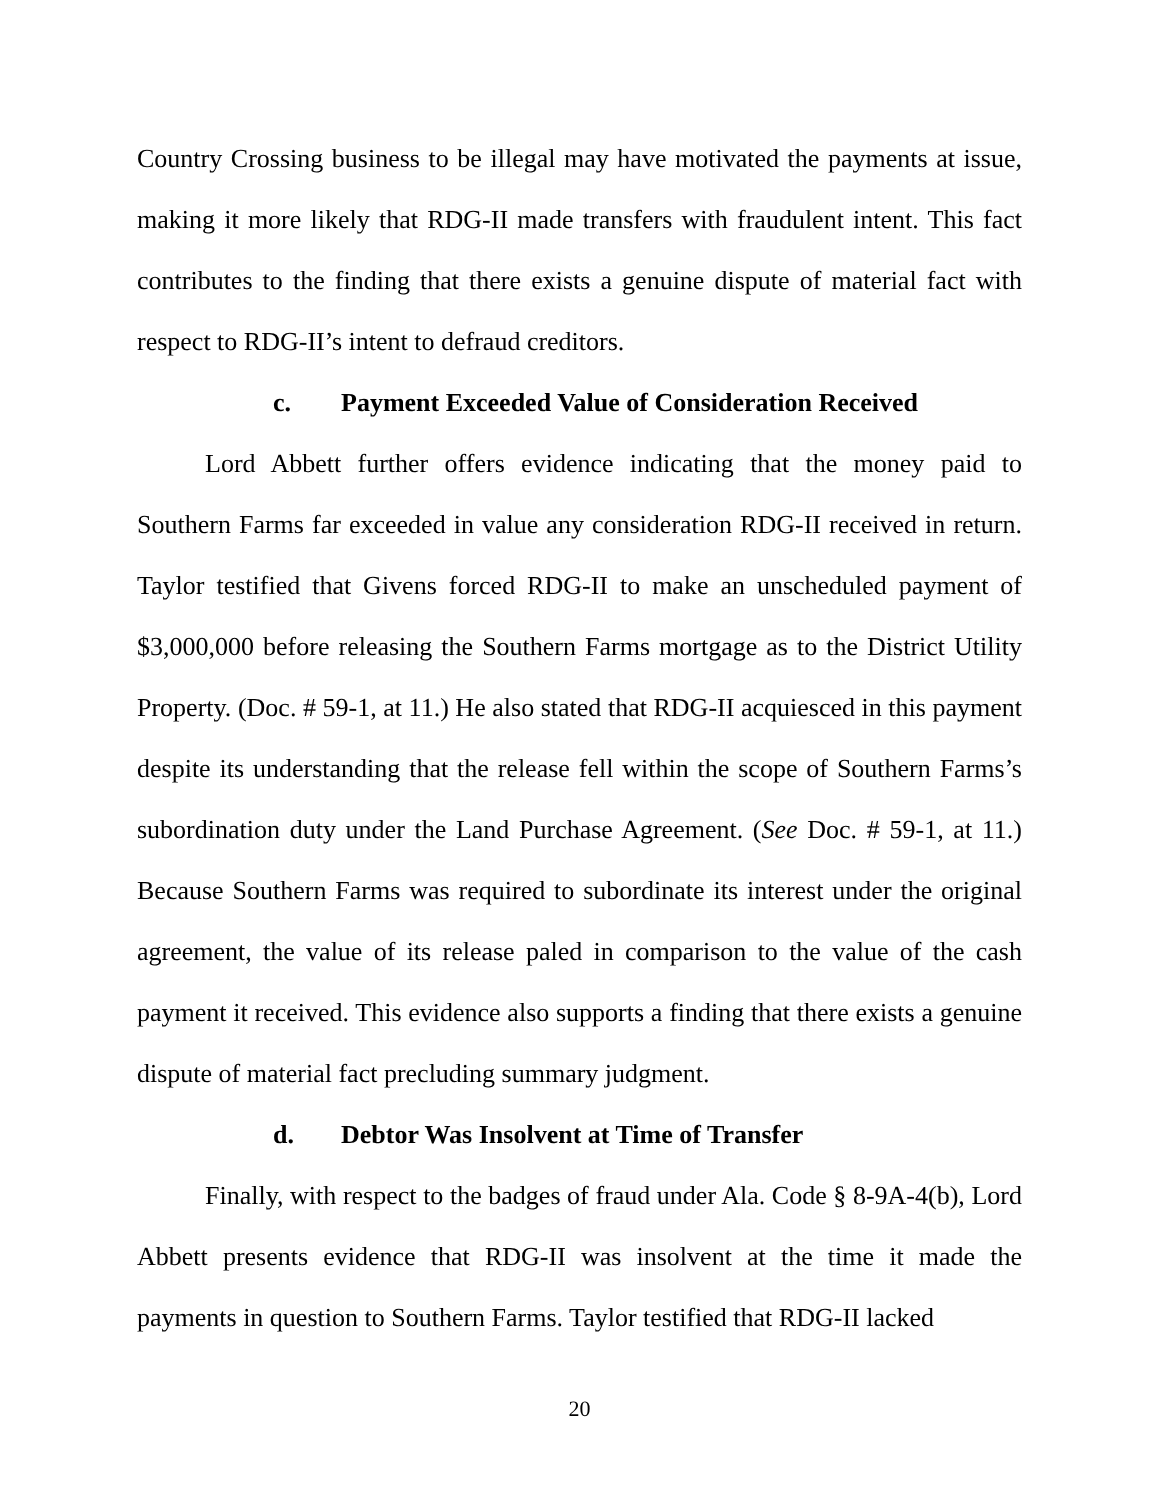Country Crossing business to be illegal may have motivated the payments at issue, making it more likely that RDG-II made transfers with fraudulent intent. This fact contributes to the finding that there exists a genuine dispute of material fact with respect to RDG-II’s intent to defraud creditors.
c. Payment Exceeded Value of Consideration Received
Lord Abbett further offers evidence indicating that the money paid to Southern Farms far exceeded in value any consideration RDG-II received in return. Taylor testified that Givens forced RDG-II to make an unscheduled payment of $3,000,000 before releasing the Southern Farms mortgage as to the District Utility Property. (Doc. # 59-1, at 11.) He also stated that RDG-II acquiesced in this payment despite its understanding that the release fell within the scope of Southern Farms’s subordination duty under the Land Purchase Agreement. (See Doc. # 59-1, at 11.) Because Southern Farms was required to subordinate its interest under the original agreement, the value of its release paled in comparison to the value of the cash payment it received. This evidence also supports a finding that there exists a genuine dispute of material fact precluding summary judgment.
d. Debtor Was Insolvent at Time of Transfer
Finally, with respect to the badges of fraud under Ala. Code § 8-9A-4(b), Lord Abbett presents evidence that RDG-II was insolvent at the time it made the payments in question to Southern Farms. Taylor testified that RDG-II lacked
20